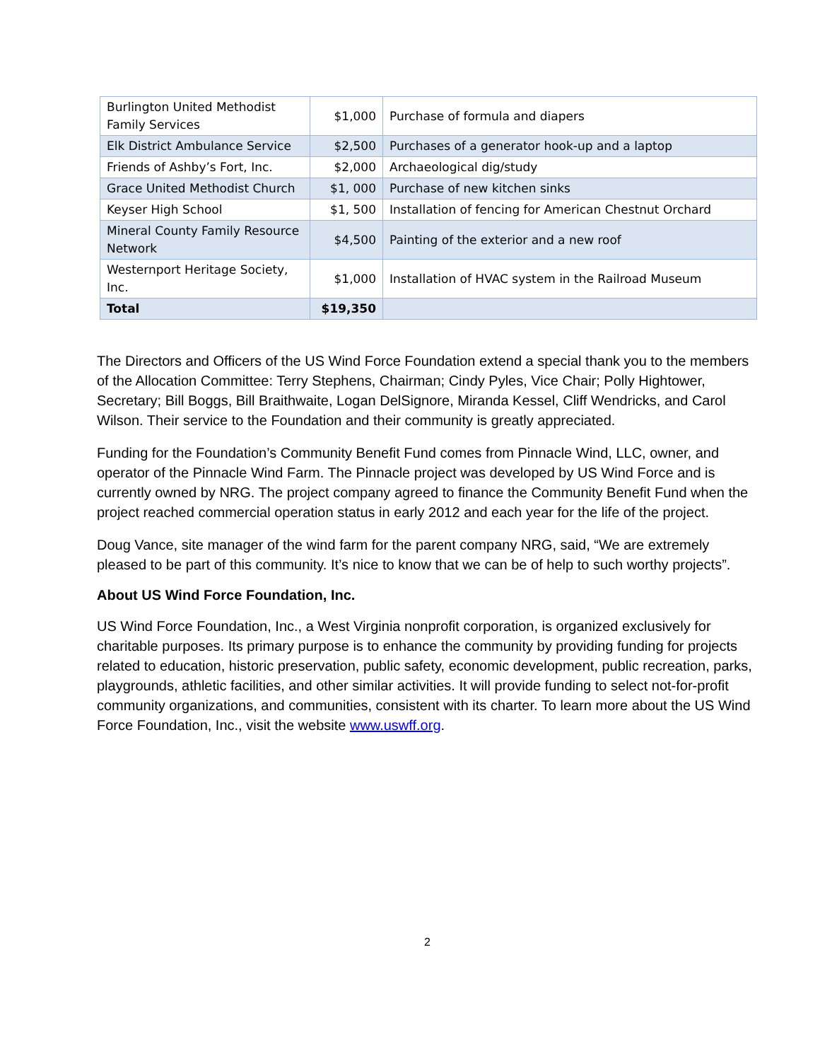| Burlington United Methodist Family Services | $1,000 | Purchase of formula and diapers |
| Elk District Ambulance Service | $2,500 | Purchases of a generator hook-up and a laptop |
| Friends of Ashby’s Fort, Inc. | $2,000 | Archaeological dig/study |
| Grace United Methodist Church | $1, 000 | Purchase of new kitchen sinks |
| Keyser High School | $1, 500 | Installation of fencing for American Chestnut Orchard |
| Mineral County Family Resource Network | $4,500 | Painting of the exterior and a new roof |
| Westernport Heritage Society, Inc. | $1,000 | Installation of HVAC system in the Railroad Museum |
| Total | $19,350 | |
The Directors and Officers of the US Wind Force Foundation extend a special thank you to the members of the Allocation Committee: Terry Stephens, Chairman; Cindy Pyles, Vice Chair; Polly Hightower, Secretary; Bill Boggs, Bill Braithwaite, Logan DelSignore, Miranda Kessel, Cliff Wendricks, and Carol Wilson. Their service to the Foundation and their community is greatly appreciated.
Funding for the Foundation’s Community Benefit Fund comes from Pinnacle Wind, LLC, owner, and operator of the Pinnacle Wind Farm. The Pinnacle project was developed by US Wind Force and is currently owned by NRG. The project company agreed to finance the Community Benefit Fund when the project reached commercial operation status in early 2012 and each year for the life of the project.
Doug Vance, site manager of the wind farm for the parent company NRG, said, “We are extremely pleased to be part of this community. It’s nice to know that we can be of help to such worthy projects”.
About US Wind Force Foundation, Inc.
US Wind Force Foundation, Inc., a West Virginia nonprofit corporation, is organized exclusively for charitable purposes. Its primary purpose is to enhance the community by providing funding for projects related to education, historic preservation, public safety, economic development, public recreation, parks, playgrounds, athletic facilities, and other similar activities. It will provide funding to select not-for-profit community organizations, and communities, consistent with its charter. To learn more about the US Wind Force Foundation, Inc., visit the website www.uswff.org.
2